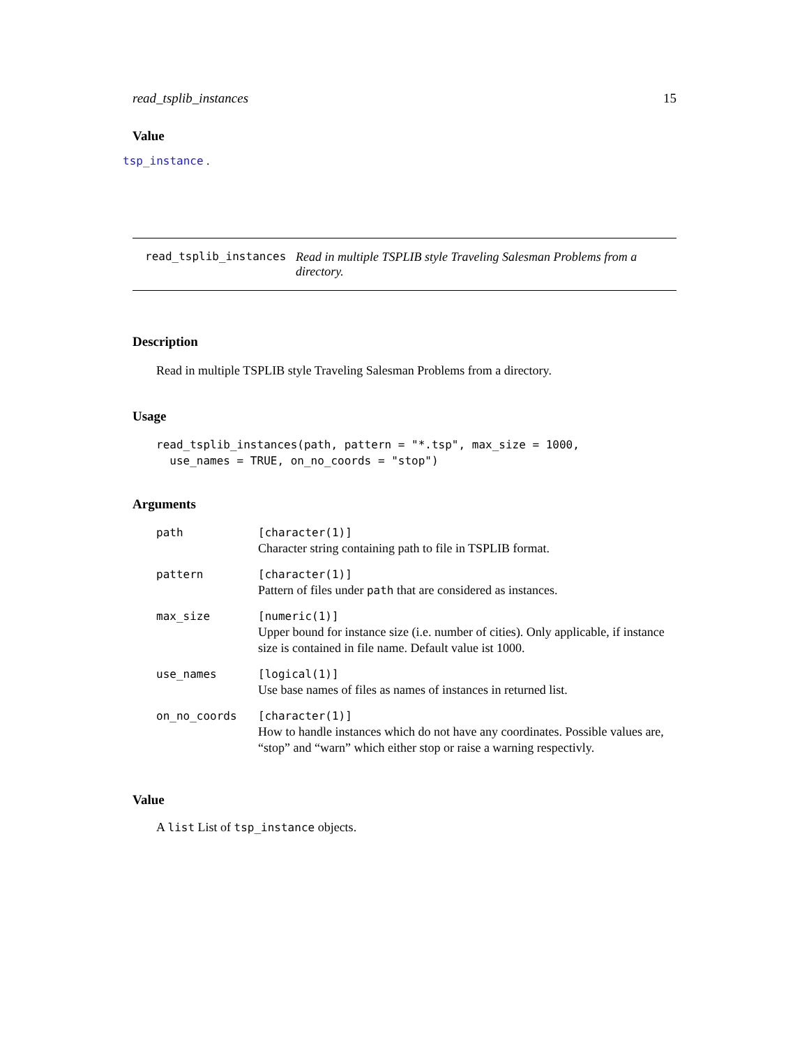read_tsplib_instances 15
Value
tsp_instance .
read_tsplib_instances Read in multiple TSPLIB style Traveling Salesman Problems from a directory.
Description
Read in multiple TSPLIB style Traveling Salesman Problems from a directory.
Usage
read_tsplib_instances(path, pattern = "*.tsp", max_size = 1000,
  use_names = TRUE, on_no_coords = "stop")
Arguments
| path | [character(1)] Character string containing path to file in TSPLIB format. |
| pattern | [character(1)] Pattern of files under path that are considered as instances. |
| max_size | [numeric(1)] Upper bound for instance size (i.e. number of cities). Only applicable, if instance size is contained in file name. Default value ist 1000. |
| use_names | [logical(1)] Use base names of files as names of instances in returned list. |
| on_no_coords | [character(1)] How to handle instances which do not have any coordinates. Possible values are, “stop” and “warn” which either stop or raise a warning respectivly. |
Value
A list List of tsp_instance objects.